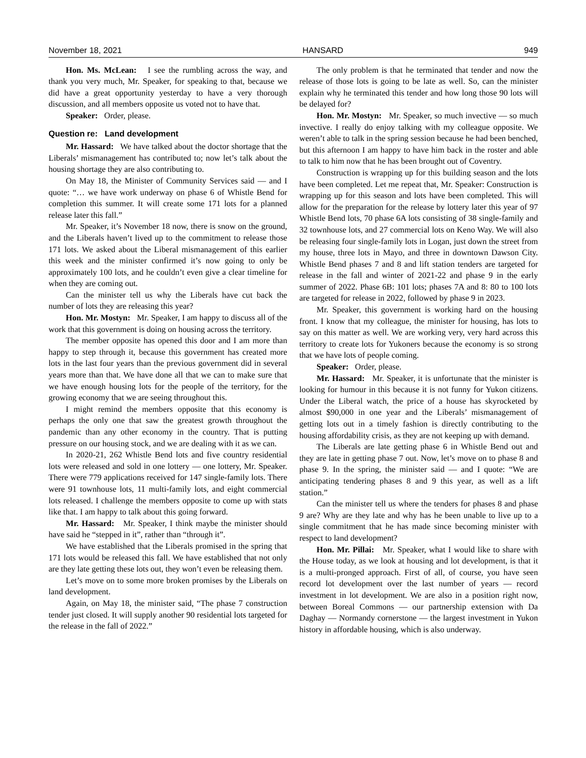November 18, 2021 HANSARD 949
Hon. Ms. McLean: I see the rumbling across the way, and thank you very much, Mr. Speaker, for speaking to that, because we did have a great opportunity yesterday to have a very thorough discussion, and all members opposite us voted not to have that.
Speaker: Order, please.
Question re: Land development
Mr. Hassard: We have talked about the doctor shortage that the Liberals’ mismanagement has contributed to; now let’s talk about the housing shortage they are also contributing to.
On May 18, the Minister of Community Services said — and I quote: “… we have work underway on phase 6 of Whistle Bend for completion this summer. It will create some 171 lots for a planned release later this fall.”
Mr. Speaker, it’s November 18 now, there is snow on the ground, and the Liberals haven’t lived up to the commitment to release those 171 lots. We asked about the Liberal mismanagement of this earlier this week and the minister confirmed it’s now going to only be approximately 100 lots, and he couldn’t even give a clear timeline for when they are coming out.
Can the minister tell us why the Liberals have cut back the number of lots they are releasing this year?
Hon. Mr. Mostyn: Mr. Speaker, I am happy to discuss all of the work that this government is doing on housing across the territory.
The member opposite has opened this door and I am more than happy to step through it, because this government has created more lots in the last four years than the previous government did in several years more than that. We have done all that we can to make sure that we have enough housing lots for the people of the territory, for the growing economy that we are seeing throughout this.
I might remind the members opposite that this economy is perhaps the only one that saw the greatest growth throughout the pandemic than any other economy in the country. That is putting pressure on our housing stock, and we are dealing with it as we can.
In 2020-21, 262 Whistle Bend lots and five country residential lots were released and sold in one lottery — one lottery, Mr. Speaker. There were 779 applications received for 147 single-family lots. There were 91 townhouse lots, 11 multi-family lots, and eight commercial lots released. I challenge the members opposite to come up with stats like that. I am happy to talk about this going forward.
Mr. Hassard: Mr. Speaker, I think maybe the minister should have said he “stepped in it”, rather than “through it”.
We have established that the Liberals promised in the spring that 171 lots would be released this fall. We have established that not only are they late getting these lots out, they won’t even be releasing them.
Let’s move on to some more broken promises by the Liberals on land development.
Again, on May 18, the minister said, “The phase 7 construction tender just closed. It will supply another 90 residential lots targeted for the release in the fall of 2022.”
The only problem is that he terminated that tender and now the release of those lots is going to be late as well. So, can the minister explain why he terminated this tender and how long those 90 lots will be delayed for?
Hon. Mr. Mostyn: Mr. Speaker, so much invective — so much invective. I really do enjoy talking with my colleague opposite. We weren’t able to talk in the spring session because he had been benched, but this afternoon I am happy to have him back in the roster and able to talk to him now that he has been brought out of Coventry.
Construction is wrapping up for this building season and the lots have been completed. Let me repeat that, Mr. Speaker: Construction is wrapping up for this season and lots have been completed. This will allow for the preparation for the release by lottery later this year of 97 Whistle Bend lots, 70 phase 6A lots consisting of 38 single-family and 32 townhouse lots, and 27 commercial lots on Keno Way. We will also be releasing four single-family lots in Logan, just down the street from my house, three lots in Mayo, and three in downtown Dawson City. Whistle Bend phases 7 and 8 and lift station tenders are targeted for release in the fall and winter of 2021-22 and phase 9 in the early summer of 2022. Phase 6B: 101 lots; phases 7A and 8: 80 to 100 lots are targeted for release in 2022, followed by phase 9 in 2023.
Mr. Speaker, this government is working hard on the housing front. I know that my colleague, the minister for housing, has lots to say on this matter as well. We are working very, very hard across this territory to create lots for Yukoners because the economy is so strong that we have lots of people coming.
Speaker: Order, please.
Mr. Hassard: Mr. Speaker, it is unfortunate that the minister is looking for humour in this because it is not funny for Yukon citizens. Under the Liberal watch, the price of a house has skyrocketed by almost $90,000 in one year and the Liberals’ mismanagement of getting lots out in a timely fashion is directly contributing to the housing affordability crisis, as they are not keeping up with demand.
The Liberals are late getting phase 6 in Whistle Bend out and they are late in getting phase 7 out. Now, let’s move on to phase 8 and phase 9. In the spring, the minister said — and I quote: “We are anticipating tendering phases 8 and 9 this year, as well as a lift station.”
Can the minister tell us where the tenders for phases 8 and phase 9 are? Why are they late and why has he been unable to live up to a single commitment that he has made since becoming minister with respect to land development?
Hon. Mr. Pillai: Mr. Speaker, what I would like to share with the House today, as we look at housing and lot development, is that it is a multi-pronged approach. First of all, of course, you have seen record lot development over the last number of years — record investment in lot development. We are also in a position right now, between Boreal Commons — our partnership extension with Da Daghay — Normandy cornerstone — the largest investment in Yukon history in affordable housing, which is also underway.